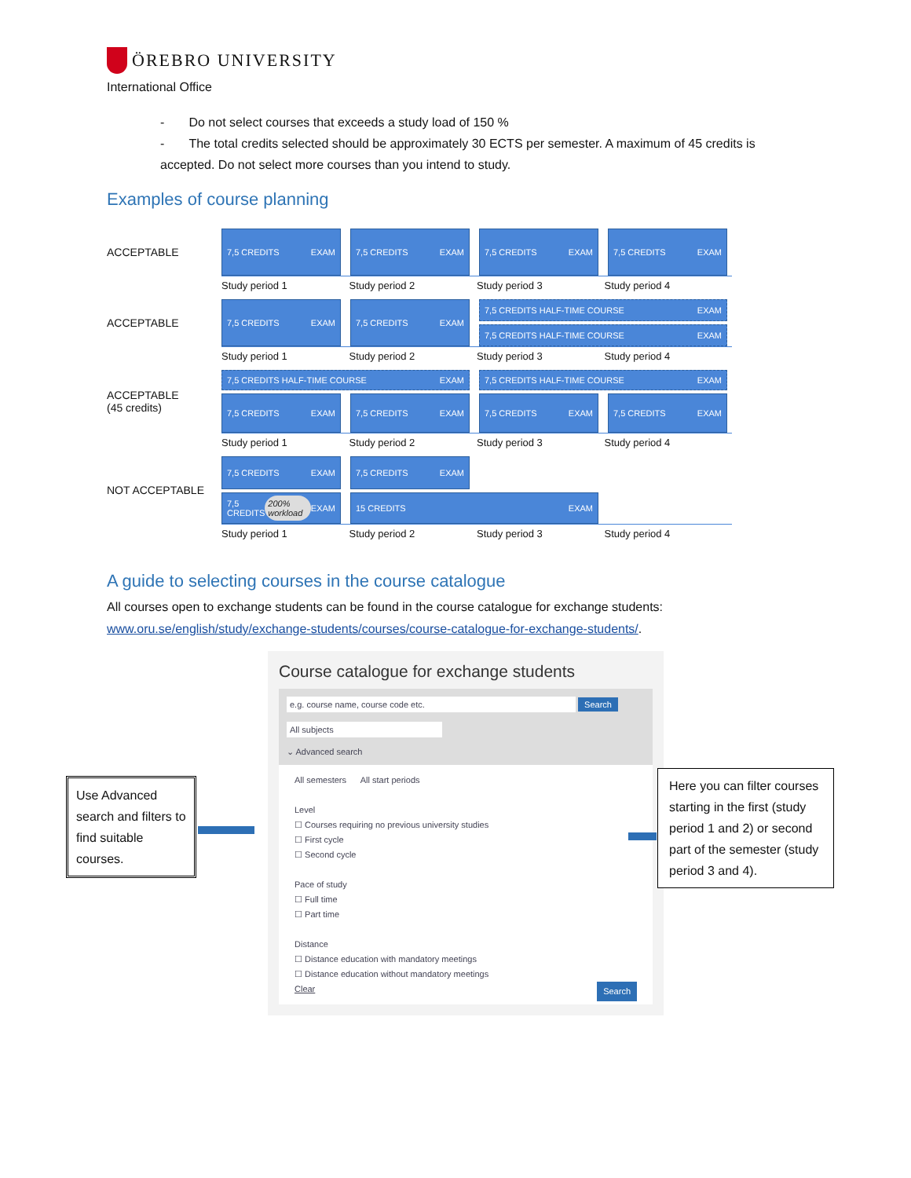ÖREBRO UNIVERSITY
International Office
- Do not select courses that exceeds a study load of 150 %
- The total credits selected should be approximately 30 ECTS per semester. A maximum of 45 credits is accepted. Do not select more courses than you intend to study.
Examples of course planning
ACCEPTABLE
7,5 CREDITS EXAM 7,5 CREDITS EXAM 7,5 CREDITS EXAM 7,5 CREDITS EXAM
Study period 1 Study period 2 Study period 3 Study period 4
ACCEPTABLE
7,5 CREDITS EXAM 7,5 CREDITS EXAM
7,5 CREDITS HALF-TIME COURSE EXAM
7,5 CREDITS HALF-TIME COURSE EXAM
Study period 1 Study period 2 Study period 3 Study period 4
ACCEPTABLE
(45 credits)
7,5 CREDITS HALF-TIME COURSE EXAM 7,5 CREDITS HALF-TIME COURSE EXAM
7,5 CREDITS EXAM 7,5 CREDITS EXAM 7,5 CREDITS EXAM 7,5 CREDITS EXAM
Study period 1 Study period 2 Study period 3 Study period 4
NOT ACCEPTABLE
7,5 CREDITS EXAM 7,5 CREDITS EXAM
7,5 CREDITS 200% workload EXAM
15 CREDITS EXAM
Study period 1 Study period 2 Study period 3 Study period 4
A guide to selecting courses in the course catalogue
All courses open to exchange students can be found in the course catalogue for exchange students: www.oru.se/english/study/exchange-students/courses/course-catalogue-for-exchange-students/.
Course catalogue for exchange students
e.g. course name, course code etc. Search
All subjects
⌄ Advanced search
All semesters All start periods
Level
☐ Courses requiring no previous university studies
☐ First cycle
☐ Second cycle
Pace of study
☐ Full time
☐ Part time
Distance
☐ Distance education with mandatory meetings
☐ Distance education without mandatory meetings
Clear Search
Use Advanced search and filters to find suitable courses.
Here you can filter courses starting in the first (study period 1 and 2) or second part of the semester (study period 3 and 4).